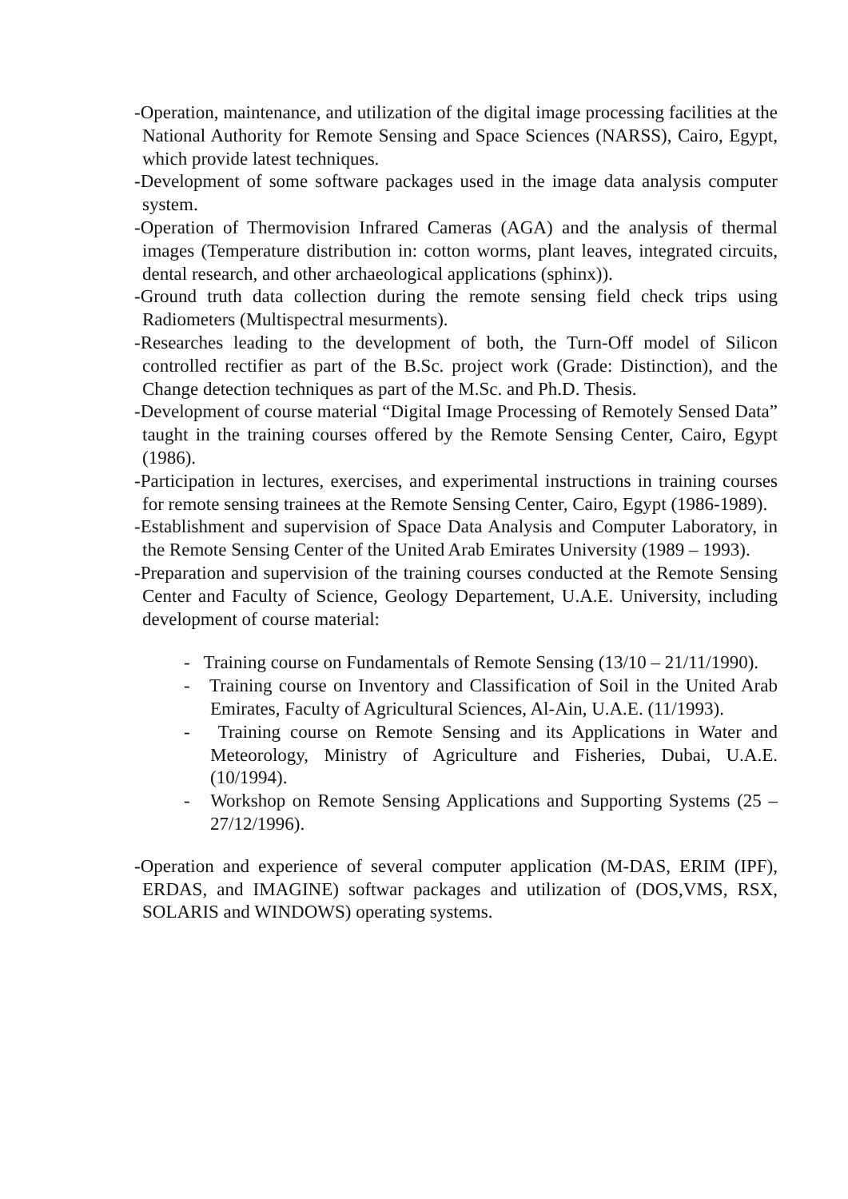-Operation, maintenance, and utilization of the digital image processing facilities at the National Authority for Remote Sensing and Space Sciences (NARSS), Cairo, Egypt, which provide latest techniques.
-Development of some software packages used in the image data analysis computer system.
-Operation of Thermovision Infrared Cameras (AGA) and the analysis of thermal images (Temperature distribution in: cotton worms, plant leaves, integrated circuits, dental research, and other archaeological applications (sphinx)).
-Ground truth data collection during the remote sensing field check trips using Radiometers (Multispectral mesurments).
-Researches leading to the development of both, the Turn-Off model of Silicon controlled rectifier as part of the B.Sc. project work (Grade: Distinction), and the Change detection techniques as part of the M.Sc. and Ph.D. Thesis.
-Development of course material “Digital Image Processing of Remotely Sensed Data” taught in the training courses offered by the Remote Sensing Center, Cairo, Egypt (1986).
-Participation in lectures, exercises, and experimental instructions in training courses for remote sensing trainees at the Remote Sensing Center, Cairo, Egypt (1986-1989).
-Establishment and supervision of Space Data Analysis and Computer Laboratory, in the Remote Sensing Center of the United Arab Emirates University (1989 – 1993).
-Preparation and supervision of the training courses conducted at the Remote Sensing Center and Faculty of Science, Geology Departement, U.A.E. University, including development of course material:
- Training course on Fundamentals of Remote Sensing (13/10 – 21/11/1990).
- Training course on Inventory and Classification of Soil in the United Arab Emirates, Faculty of Agricultural Sciences, Al-Ain, U.A.E. (11/1993).
- Training course on Remote Sensing and its Applications in Water and Meteorology, Ministry of Agriculture and Fisheries, Dubai, U.A.E. (10/1994).
- Workshop on Remote Sensing Applications and Supporting Systems (25 – 27/12/1996).
-Operation and experience of several computer application (M-DAS, ERIM (IPF), ERDAS, and IMAGINE) softwar packages and utilization of (DOS,VMS, RSX, SOLARIS and WINDOWS) operating systems.